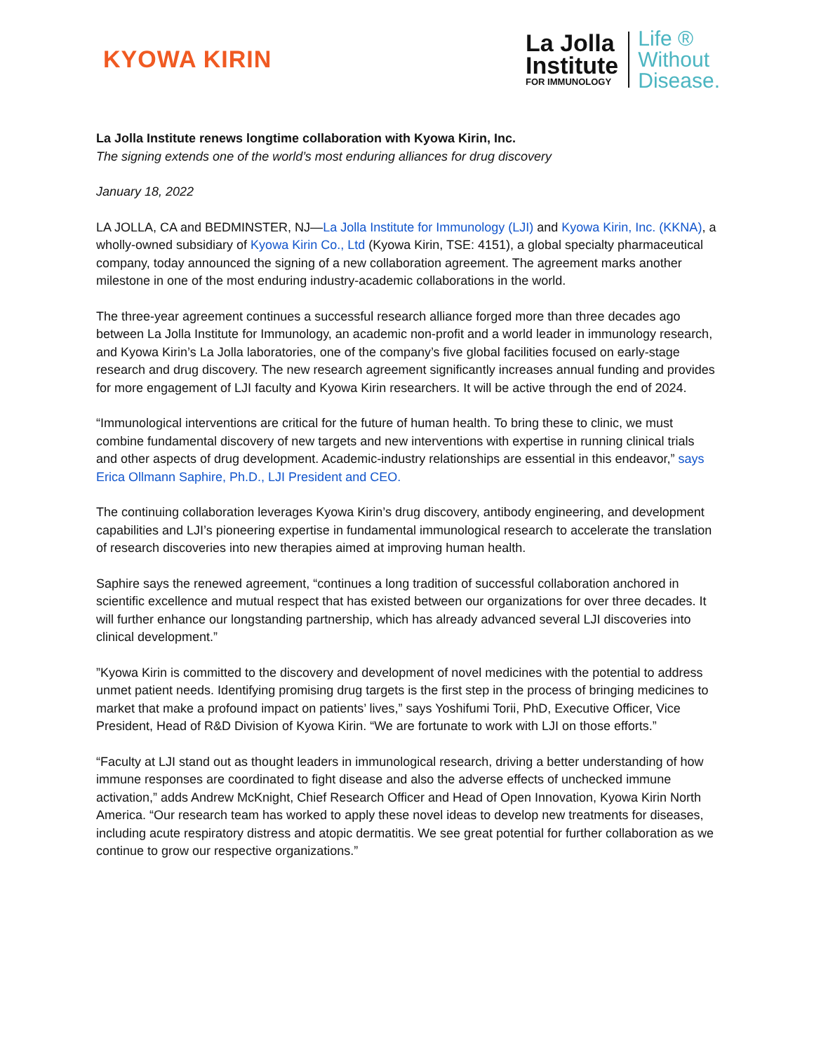KYOWA KIRIN
La Jolla
Institute
FOR IMMUNOLOGY
Life ®
Without
Disease.
La Jolla Institute renews longtime collaboration with Kyowa Kirin, Inc.
The signing extends one of the world’s most enduring alliances for drug discovery
January 18, 2022
LA JOLLA, CA and BEDMINSTER, NJ—La Jolla Institute for Immunology (LJI) and Kyowa Kirin, Inc. (KKNA), a wholly-owned subsidiary of Kyowa Kirin Co., Ltd (Kyowa Kirin, TSE: 4151), a global specialty pharmaceutical company, today announced the signing of a new collaboration agreement. The agreement marks another milestone in one of the most enduring industry-academic collaborations in the world.
The three-year agreement continues a successful research alliance forged more than three decades ago between La Jolla Institute for Immunology, an academic non-profit and a world leader in immunology research, and Kyowa Kirin’s La Jolla laboratories, one of the company’s five global facilities focused on early-stage research and drug discovery. The new research agreement significantly increases annual funding and provides for more engagement of LJI faculty and Kyowa Kirin researchers. It will be active through the end of 2024.
“Immunological interventions are critical for the future of human health. To bring these to clinic, we must combine fundamental discovery of new targets and new interventions with expertise in running clinical trials and other aspects of drug development. Academic-industry relationships are essential in this endeavor,” says Erica Ollmann Saphire, Ph.D., LJI President and CEO.
The continuing collaboration leverages Kyowa Kirin’s drug discovery, antibody engineering, and development capabilities and LJI’s pioneering expertise in fundamental immunological research to accelerate the translation of research discoveries into new therapies aimed at improving human health.
Saphire says the renewed agreement, “continues a long tradition of successful collaboration anchored in scientific excellence and mutual respect that has existed between our organizations for over three decades. It will further enhance our longstanding partnership, which has already advanced several LJI discoveries into clinical development.”
”Kyowa Kirin is committed to the discovery and development of novel medicines with the potential to address unmet patient needs. Identifying promising drug targets is the first step in the process of bringing medicines to market that make a profound impact on patients’ lives,” says Yoshifumi Torii, PhD, Executive Officer, Vice President, Head of R&D Division of Kyowa Kirin. “We are fortunate to work with LJI on those efforts.”
“Faculty at LJI stand out as thought leaders in immunological research, driving a better understanding of how immune responses are coordinated to fight disease and also the adverse effects of unchecked immune activation,” adds Andrew McKnight, Chief Research Officer and Head of Open Innovation, Kyowa Kirin North America. “Our research team has worked to apply these novel ideas to develop new treatments for diseases, including acute respiratory distress and atopic dermatitis. We see great potential for further collaboration as we continue to grow our respective organizations.”